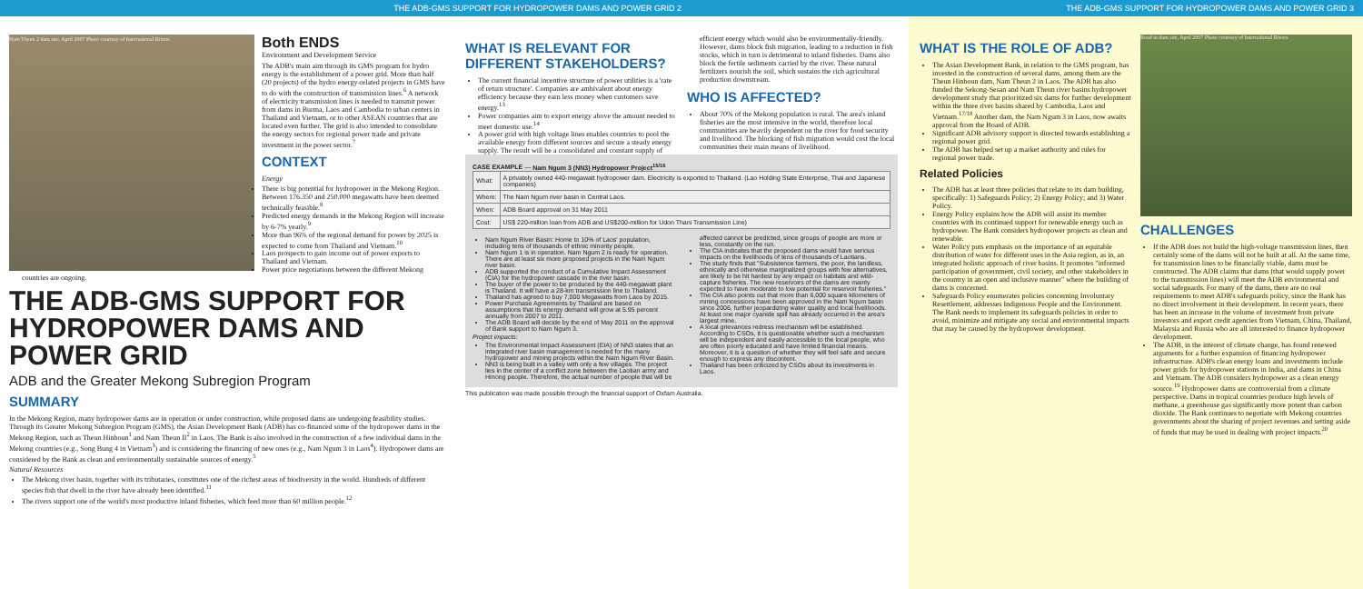THE ADB-GMS SUPPORT FOR HYDROPOWER DAMS AND POWER GRID 2 THE ADB-GMS SUPPORT FOR HYDROPOWER DAMS AND POWER GRID 3
Nam Theun 2 dam site, April 2007 Photo courtesy of International Rivers
Both ENDS
Environment and Development Service
The ADB's main aim through its GMS program for hydro energy is the establishment of a power grid. More than half (20 projects) of the hydro energy-related projects in GMS have to do with the construction of transmission lines.<sup>6</sup> A network of electricity transmission lines is needed to transmit power from dams in Burma, Laos and Cambodia to urban centers in Thailand and Vietnam, or to other ASEAN countries that are located even further. The grid is also intended to consolidate the energy sectors for regional power trade and private investment in the power sector.<sup>7</sup>
CONTEXT
Energy
There is big potential for hydropower in the Mekong Region. Between 176.350 and 250.000 megawatts have been deemed technically feasible.<sup>8</sup>
Predicted energy demands in the Mekong Region will increase by 6-7% yearly.<sup>9</sup>
More than 96% of the regional demand for power by 2025 is expected to come from Thailand and Vietnam.<sup>10</sup>
Laos prospects to gain income out of power exports to Thailand and Vietnam.
Power price negotiations between the different Mekong countries are ongoing.
THE ADB-GMS SUPPORT FOR HYDROPOWER DAMS AND POWER GRID
ADB and the Greater Mekong Subregion Program
SUMMARY
In the Mekong Region, many hydropower dams are in operation or under construction, while proposed dams are undergoing feasibility studies. Through its Greater Mekong Subregion Program (GMS), the Asian Development Bank (ADB) has co-financed some of the hydropower dams in the Mekong Region, such as Theun Hinboun<sup>1</sup> and Nam Theun II<sup>2</sup> in Laos. The Bank is also involved in the construction of a few individual dams in the Mekong countries (e.g., Song Bung 4 in Vietnam<sup>3</sup>) and is considering the financing of new ones (e.g., Nam Ngum 3 in Laos<sup>4</sup>). Hydropower dams are considered by the Bank as clean and environmentally sustainable sources of energy.<sup>5</sup>
Natural Resources
The Mekong river basin, together with its tributaries, constitutes one of the richest areas of biodiversity in the world. Hundreds of different species fish that dwell in the river have already been identified.<sup>11</sup>
The rivers support one of the world's most productive inland fisheries, which feed more than 60 million people.<sup>12</sup>
WHAT IS RELEVANT FOR DIFFERENT STAKEHOLDERS?
The current financial incentive structure of power utilities is a 'rate of return structure'. Companies are ambivalent about energy efficiency because they earn less money when customers save energy.<sup>13</sup>
Power companies aim to export energy above the amount needed to meet domestic use.<sup>14</sup>
A power grid with high voltage lines enables countries to pool the available energy from different sources and secure a steady energy supply. The result will be a consolidated and constant supply of efficient energy which would also be environmentally-friendly. However, dams block fish migration, leading to a reduction in fish stocks, which in turn is detrimental to inland fisheries. Dams also block the fertile sediments carried by the river. These natural fertilizers nourish the soil, which sustains the rich agricultural production downstream.
WHO IS AFFECTED?
About 70% of the Mekong population is rural. The area's inland fisheries are the most intensive in the world, therefore local communities are heavily dependent on the river for food security and livelihood. The blocking of fish migration would cost the local communities their main means of livelihood.
CASE EXAMPLE — Nam Ngum 3 (NN3) Hydropower Project<sup>15/16</sup>
| What: | A privately owned 440-megawatt hydropower dam. Electricity is exported to Thailand. (Lao Holding State Enterprise, Thai and Japanese companies) |
| Where: | The Nam Ngum river basin in Central Laos. |
| When: | ADB Board approval on 31 May 2011 |
| Cost: | US$ 220-million loan from ADB and US$200-million for Udon Thani Transmission Line) |
Nam Ngum River Basin: Home to 10% of Laos' population, including tens of thousands of ethnic minority people.
Nam Ngum 1 is in operation. Nam Ngum 2 is ready for operation. There are at least six more proposed projects in the Nam Ngum river basin.
ADB supported the conduct of a Cumulative Impact Assessment (CIA) for the hydropower cascade in the river basin.
The buyer of the power to be produced by the 440-megawatt plant is Thailand. It will have a 28-km transmission line to Thailand.
Thailand has agreed to buy 7,000 Megawatts from Laos by 2015.
Power Purchase Agreements by Thailand are based on assumptions that its energy demand will grow at 5.95 percent annually from 2007 to 2011.
The ADB Board will decide by the end of May 2011 on the approval of Bank support to Nam Ngum 3.
Project impacts:
The Environmental Impact Assessment (EIA) of NN3 states that an integrated river basin management is needed for the many hydropower and mining projects within the Nam Ngum River Basin.
NN3 is being built in a valley with only a few villages. The project lies in the center of a conflict zone between the Laotian army and Hmong people. Therefore, the actual number of people that will be affected cannot be predicted, since groups of people are more or less, constantly on the run.
The CIA indicates that the proposed dams would have serious impacts on the livelihoods of tens of thousands of Laotians.
The study finds that "Subsistence farmers, the poor, the landless, ethnically and otherwise marginalized groups with few alternatives, are likely to be hit hardest by any impact on habitats and wild-capture fisheries. The new reservoirs of the dams are mainly expected to have moderate to low potential for reservoir fisheries."
The CIA also points out that more than 6,000 square kilometers of mining concessions have been approved in the Nam Ngum basin since 2006, further jeopardizing water quality and local livelihoods. At least one major cyanide spill has already occurred in the area's largest mine.
A local grievances redress mechanism will be established. According to CSOs, it is questionable whether such a mechanism will be independent and easily accessible to the local people, who are often poorly educated and have limited financial means. Moreover, it is a question of whether they will feel safe and secure enough to express any discontent.
Thailand has been criticized by CSOs about its investments in Laos.
This publication was made possible through the financial support of Oxfam Australia.
WHAT IS THE ROLE OF ADB?
The Asian Development Bank, in relation to the GMS program, has invested in the construction of several dams, among them are the Theun Hinboun dam, Nam Theun 2 in Laos. The ADB has also funded the Sekong-Sesan and Nam Theun river basins hydropower development study that prioritized six dams for further development within the three river basins shared by Cambodia, Laos and Vietnam.<sup>17/18</sup> Another dam, the Nam Ngum 3 in Laos, now awaits approval from the Board of ADB.
Significant ADB advisory support is directed towards establishing a regional power grid.
The ADB has helped set up a market authority and rules for regional power trade.
Related Policies
The ADB has at least three policies that relate to its dam building, specifically: 1) Safeguards Policy; 2) Energy Policy; and 3) Water Policy.
Energy Policy explains how the ADB will assist its member countries with its continued support for renewable energy such as hydropower. The Bank considers hydropower projects as clean and renewable.
Water Policy puts emphasis on the importance of an equitable distribution of water for different uses in the Asia region, as in, an integrated holistic approach of river basins. It promotes "informed participation of government, civil society, and other stakeholders in the country in an open and inclusive manner" where the building of dams is concerned.
Safeguards Policy enumerates policies concerning Involuntary Resettlement, addresses Indigenous People and the Environment. The Bank needs to implement its safeguards policies in order to avoid, minimize and mitigate any social and environmental impacts that may be caused by the hydropower development.
Road in dam site, April 2007 Photo courtesy of International Rivers
CHALLENGES
If the ADB does not build the high-voltage transmission lines, then certainly some of the dams will not be built at all. At the same time, for transmission lines to be financially viable, dams must be constructed. The ADB claims that dams (that would supply power to the transmission lines) will meet the ADB environmental and social safeguards. For many of the dams, there are no real requirements to meet ADB's safeguards policy, since the Bank has no direct involvement in their development. In recent years, there has been an increase in the volume of investment from private investors and export credit agencies from Vietnam, China, Thailand, Malaysia and Russia who are all interested to finance hydropower development.
The ADB, in the interest of climate change, has found renewed arguments for a further expansion of financing hydropower infrastructure. ADB's clean energy loans and investments include power grids for hydropower stations in India, and dams in China and Vietnam. The ADB considers hydropower as a clean energy source.<sup>19</sup> Hydropower dams are controversial from a climate perspective. Dams in tropical countries produce high levels of methane, a greenhouse gas significantly more potent than carbon dioxide. The Bank continues to negotiate with Mekong countries governments about the sharing of project revenues and setting aside of funds that may be used in dealing with project impacts.<sup>20</sup>